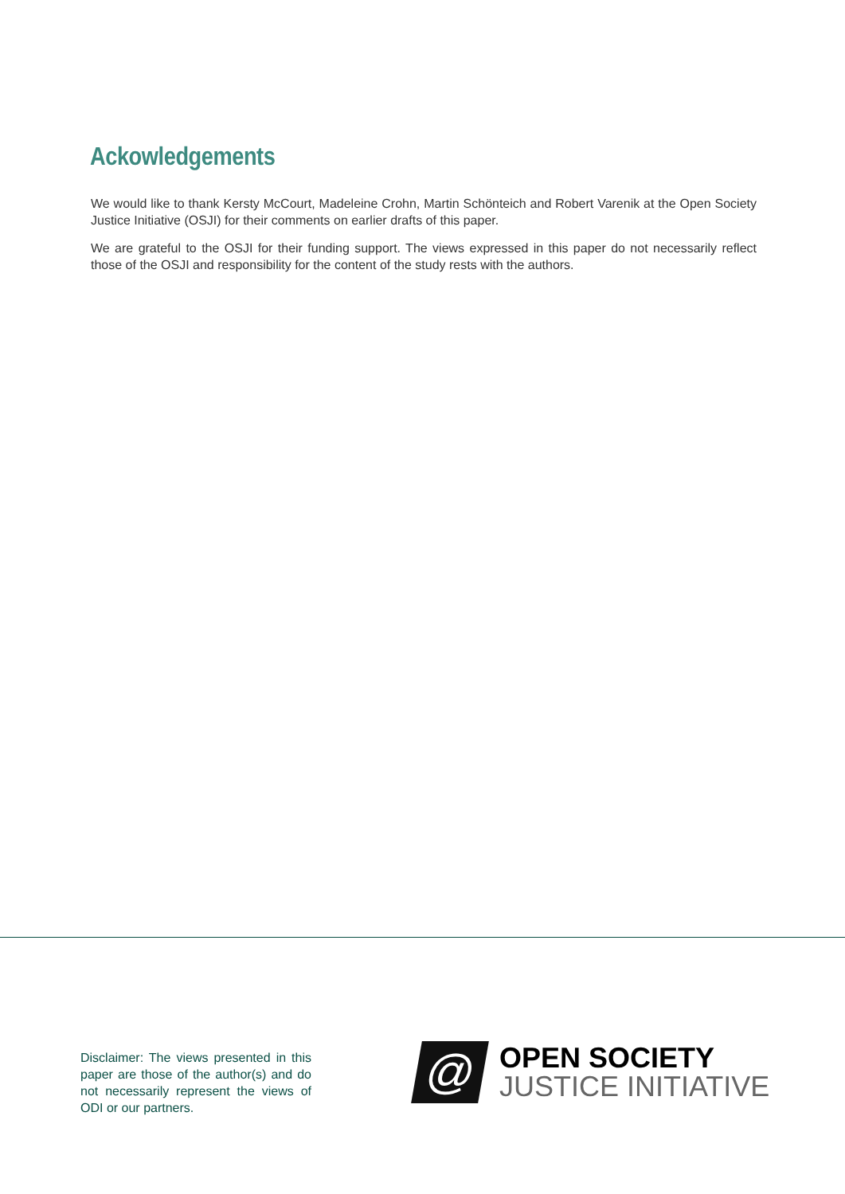Ackowledgements
We would like to thank Kersty McCourt, Madeleine Crohn, Martin Schönteich and Robert Varenik at the Open Society Justice Initiative (OSJI) for their comments on earlier drafts of this paper.
We are grateful to the OSJI for their funding support. The views expressed in this paper do not necessarily reflect those of the OSJI and responsibility for the content of the study rests with the authors.
Disclaimer: The views presented in this paper are those of the author(s) and do not necessarily represent the views of ODI or our partners.
@
OPEN SOCIETY
JUSTICE INITIATIVE